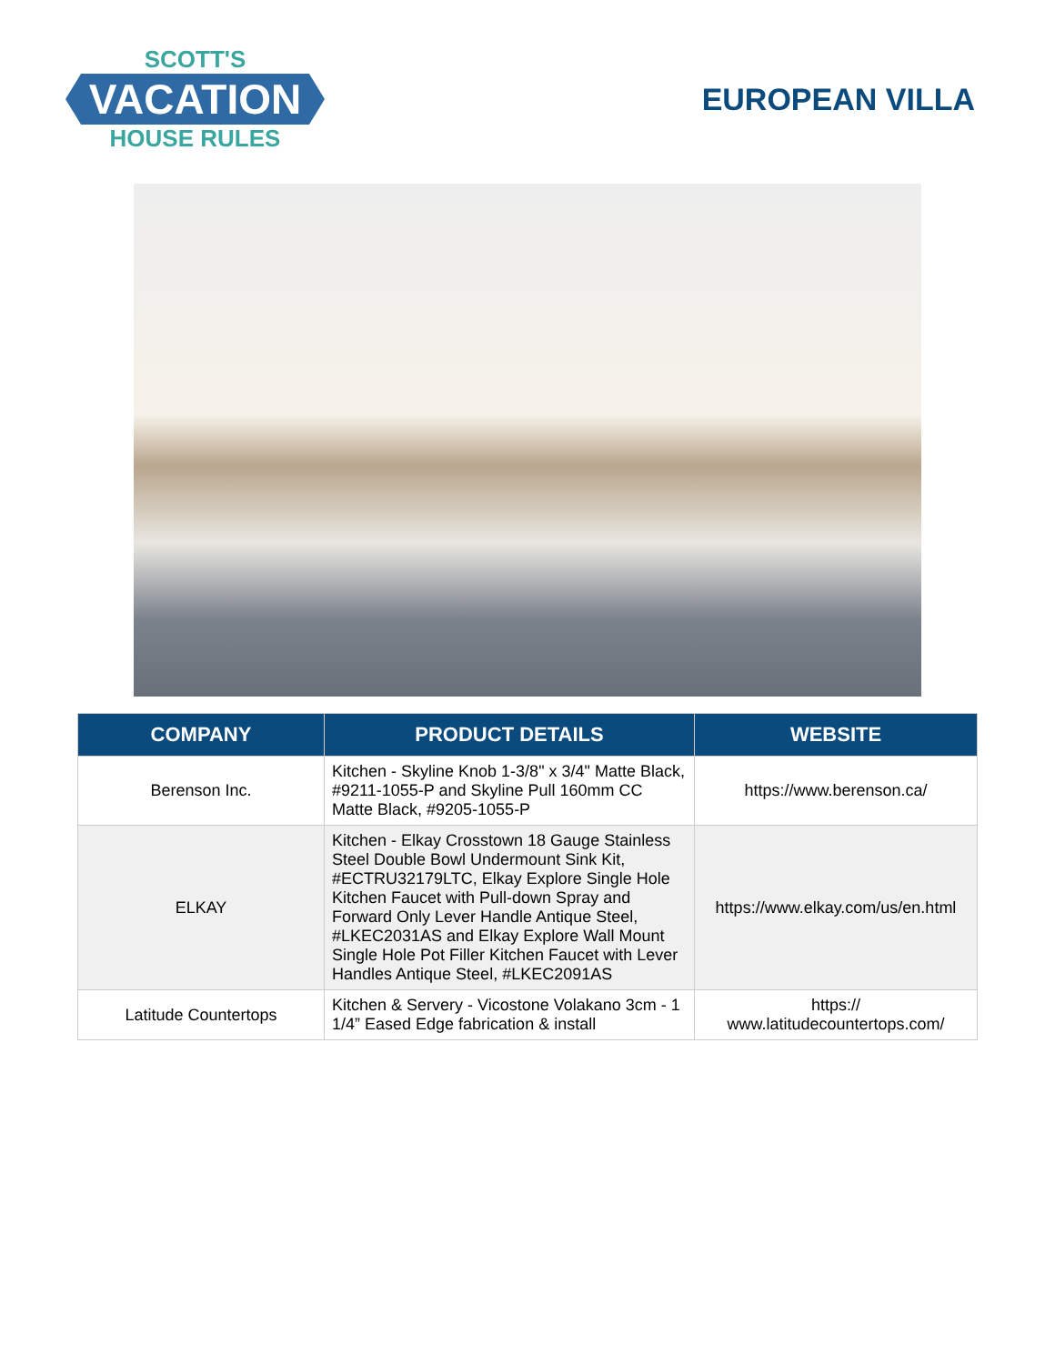SCOTT'S
VACATION
HOUSE RULES
EUROPEAN VILLA
| COMPANY | PRODUCT DETAILS | WEBSITE |
| --- | --- | --- |
| Berenson Inc. | Kitchen - Skyline Knob 1-3/8" x 3/4" Matte Black, #9211-1055-P and Skyline Pull 160mm CC Matte Black, #9205-1055-P | https://www.berenson.ca/ |
| ELKAY | Kitchen - Elkay Crosstown 18 Gauge Stainless Steel Double Bowl Undermount Sink Kit, #ECTRU32179LTC, Elkay Explore Single Hole Kitchen Faucet with Pull-down Spray and Forward Only Lever Handle Antique Steel, #LKEC2031AS and Elkay Explore Wall Mount Single Hole Pot Filler Kitchen Faucet with Lever Handles Antique Steel, #LKEC2091AS | https://www.elkay.com/us/en.html |
| Latitude Countertops | Kitchen & Servery - Vicostone Volakano 3cm - 1 1/4” Eased Edge fabrication & install | https:// www.latitudecountertops.com/ |